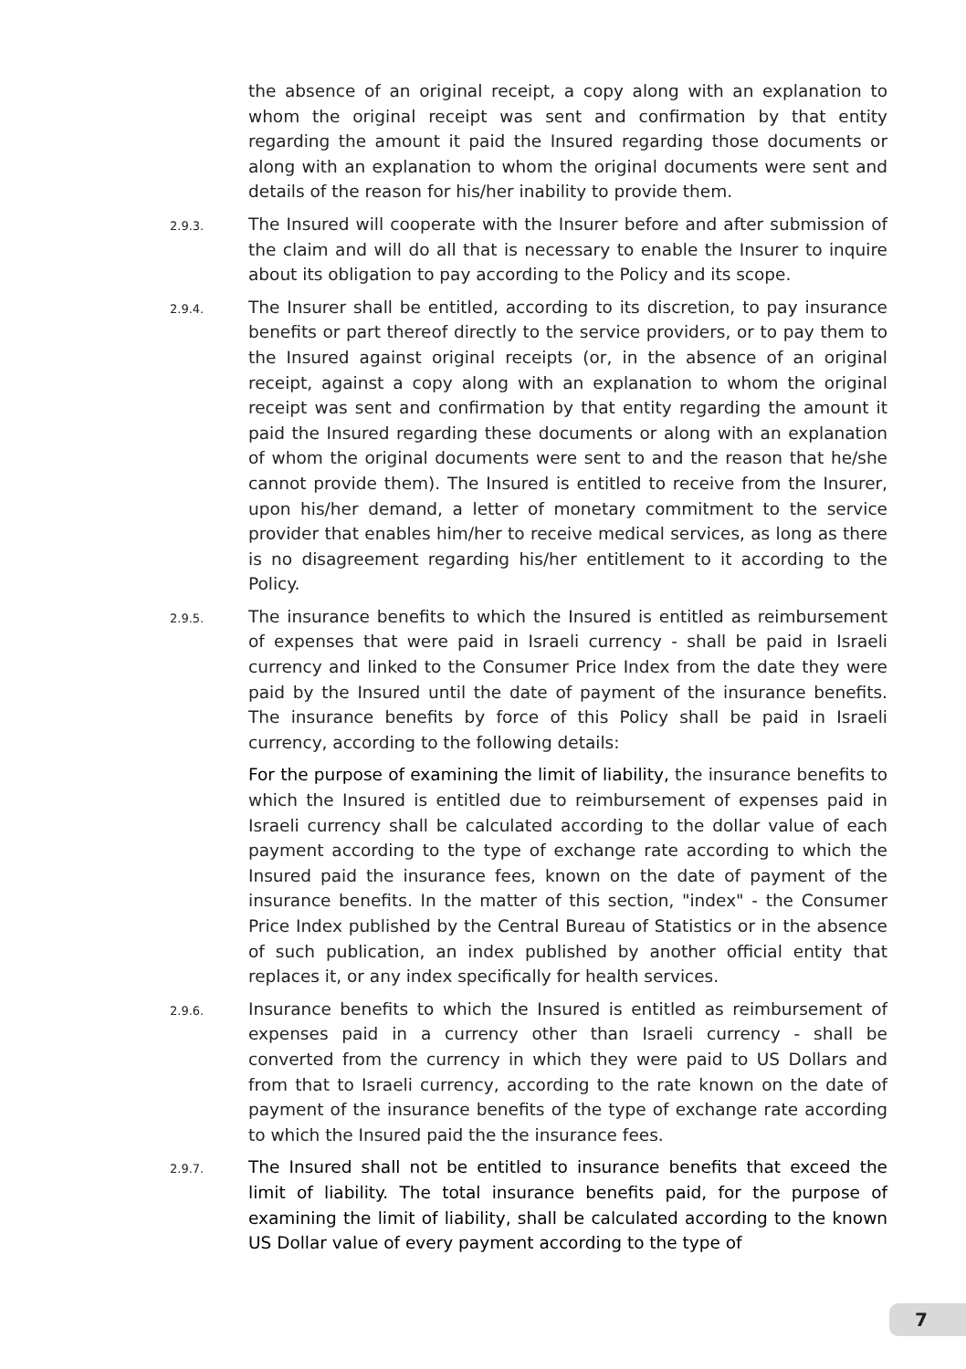the absence of an original receipt, a copy along with an explanation to whom the original receipt was sent and confirmation by that entity regarding the amount it paid the Insured regarding those documents or along with an explanation to whom the original documents were sent and details of the reason for his/her inability to provide them.
2.9.3.
The Insured will cooperate with the Insurer before and after submission of the claim and will do all that is necessary to enable the Insurer to inquire about its obligation to pay according to the Policy and its scope.
2.9.4.
The Insurer shall be entitled, according to its discretion, to pay insurance benefits or part thereof directly to the service providers, or to pay them to the Insured against original receipts (or, in the absence of an original receipt, against a copy along with an explanation to whom the original receipt was sent and confirmation by that entity regarding the amount it paid the Insured regarding these documents or along with an explanation of whom the original documents were sent to and the reason that he/she cannot provide them). The Insured is entitled to receive from the Insurer, upon his/her demand, a letter of monetary commitment to the service provider that enables him/her to receive medical services, as long as there is no disagreement regarding his/her entitlement to it according to the Policy.
2.9.5.
The insurance benefits to which the Insured is entitled as reimbursement of expenses that were paid in Israeli currency - shall be paid in Israeli currency and linked to the Consumer Price Index from the date they were paid by the Insured until the date of payment of the insurance benefits. The insurance benefits by force of this Policy shall be paid in Israeli currency, according to the following details:
For the purpose of examining the limit of liability, the insurance benefits to which the Insured is entitled due to reimbursement of expenses paid in Israeli currency shall be calculated according to the dollar value of each payment according to the type of exchange rate according to which the Insured paid the insurance fees, known on the date of payment of the insurance benefits. In the matter of this section, "index" - the Consumer Price Index published by the Central Bureau of Statistics or in the absence of such publication, an index published by another official entity that replaces it, or any index specifically for health services.
2.9.6.
Insurance benefits to which the Insured is entitled as reimbursement of expenses paid in a currency other than Israeli currency - shall be converted from the currency in which they were paid to US Dollars and from that to Israeli currency, according to the rate known on the date of payment of the insurance benefits of the type of exchange rate according to which the Insured paid the the insurance fees.
2.9.7.
The Insured shall not be entitled to insurance benefits that exceed the limit of liability. The total insurance benefits paid, for the purpose of examining the limit of liability, shall be calculated according to the known US Dollar value of every payment according to the type of
7